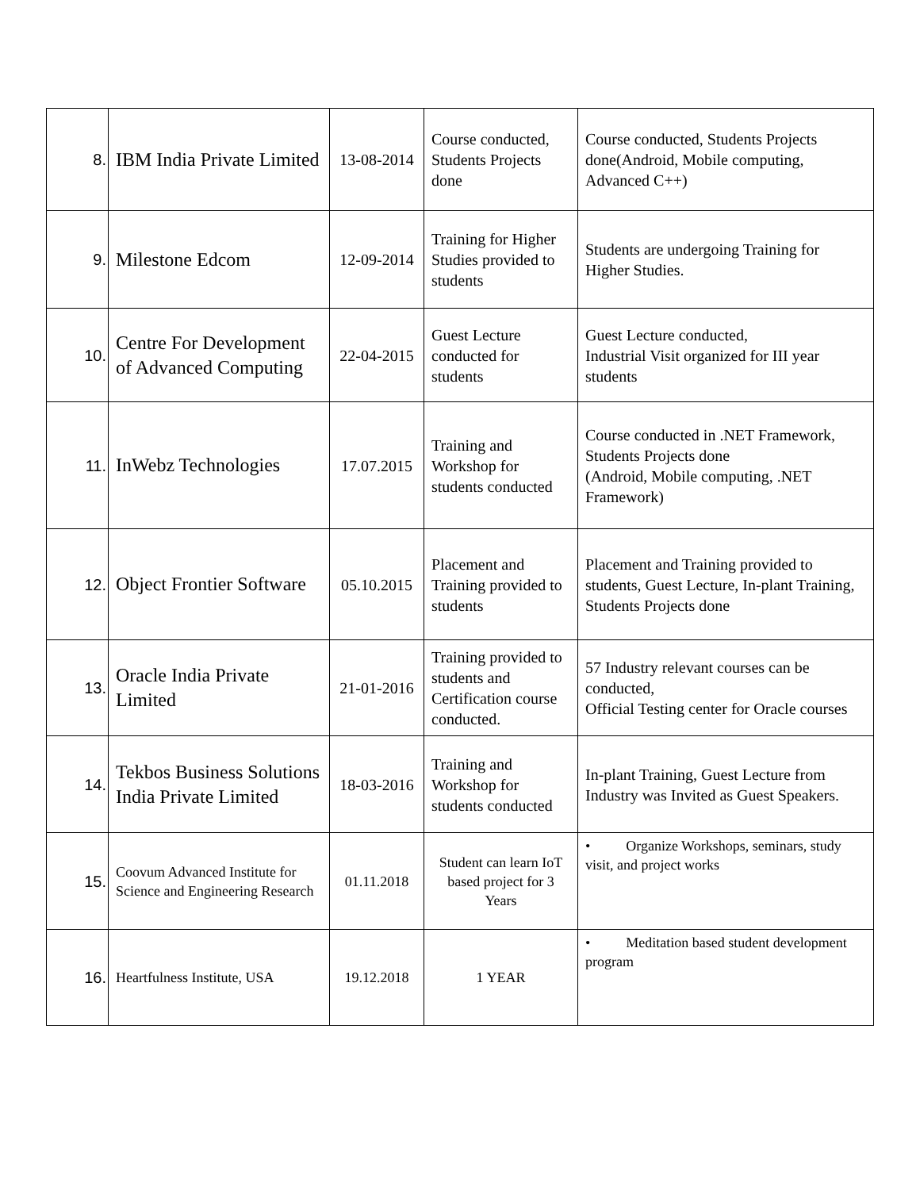| 8. | IBM India Private Limited | 13-08-2014 | Course conducted, Students Projects done | Course conducted, Students Projects done(Android, Mobile computing, Advanced C++) |
| 9. | Milestone Edcom | 12-09-2014 | Training for Higher Studies provided to students | Students are undergoing Training for Higher Studies. |
| 10. | Centre For Development of Advanced Computing | 22-04-2015 | Guest Lecture conducted for students | Guest Lecture conducted, Industrial Visit organized for III year students |
| 11. | InWebz Technologies | 17.07.2015 | Training and Workshop for students conducted | Course conducted in .NET Framework, Students Projects done (Android, Mobile computing, .NET Framework) |
| 12. | Object Frontier Software | 05.10.2015 | Placement and Training provided to students | Placement and Training provided to students, Guest Lecture, In-plant Training, Students Projects done |
| 13. | Oracle India Private Limited | 21-01-2016 | Training provided to students and Certification course conducted. | 57 Industry relevant courses can be conducted, Official Testing center for Oracle courses |
| 14. | Tekbos Business Solutions India Private Limited | 18-03-2016 | Training and Workshop for students conducted | In-plant Training, Guest Lecture from Industry was Invited as Guest Speakers. |
| 15. | Coovum Advanced Institute for Science and Engineering Research | 01.11.2018 | Student can learn IoT based project for 3 Years | • Organize Workshops, seminars, study visit, and project works |
| 16. | Heartfulness Institute, USA | 19.12.2018 | 1 YEAR | • Meditation based student development program |